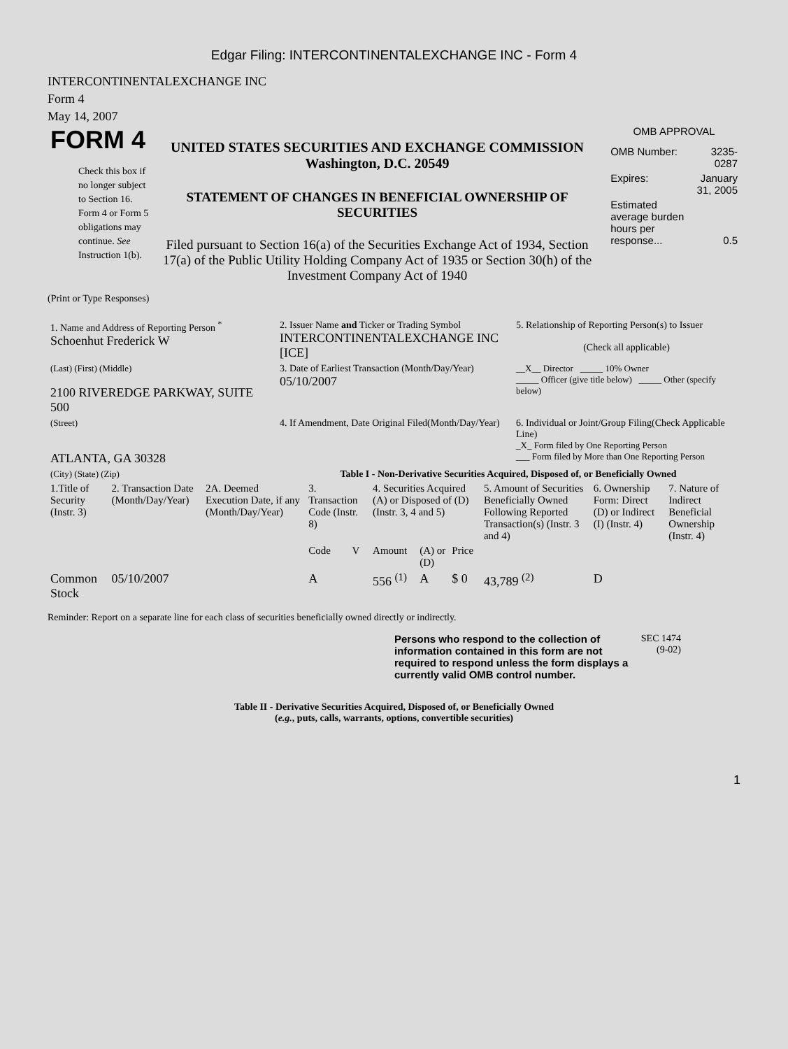Edgar Filing: INTERCONTINENTALEXCHANGE INC - Form 4
INTERCONTINENTALEXCHANGE INC
Form 4
May 14, 2007
FORM 4
Check this box if no longer subject to Section 16. Form 4 or Form 5 obligations may continue. See Instruction 1(b).
UNITED STATES SECURITIES AND EXCHANGE COMMISSION
Washington, D.C. 20549
STATEMENT OF CHANGES IN BENEFICIAL OWNERSHIP OF SECURITIES
Filed pursuant to Section 16(a) of the Securities Exchange Act of 1934, Section 17(a) of the Public Utility Holding Company Act of 1935 or Section 30(h) of the Investment Company Act of 1940
OMB APPROVAL
| OMB Number: | 3235-0287 |
| Expires: | January 31, 2005 |
| Estimated average burden hours per response... | 0.5 |
(Print or Type Responses)
| 1. Name and Address of Reporting Person <sup>*</sup> Schoenhut Frederick W | 2. Issuer Name and Ticker or Trading Symbol INTERCONTINENTALEXCHANGE INC [ICE] | 5. Relationship of Reporting Person(s) to Issuer (Check all applicable) |
| (Last) (First) (Middle) 2100 RIVEREDGE PARKWAY, SUITE 500 | 3. Date of Earliest Transaction (Month/Day/Year) 05/10/2007 | __X__ Director _____ 10% Owner _____ Officer (give title below) _____ Other (specify below) |
| (Street) ATLANTA, GA 30328 | 4. If Amendment, Date Original Filed(Month/Day/Year) | 6. Individual or Joint/Group Filing(Check Applicable Line) _X_ Form filed by One Reporting Person ___ Form filed by More than One Reporting Person |
| (City) (State) (Zip) | Table I - Non-Derivative Securities Acquired, Disposed of, or Beneficially Owned | |
| 1.Title of Security (Instr. 3) | 2. Transaction Date (Month/Day/Year) | 2A. Deemed Execution Date, if any (Month/Day/Year) | 3. Transaction Code (Instr. 8) | | 4. Securities Acquired (A) or Disposed of (D) (Instr. 3, 4 and 5) | | | 5. Amount of Securities Beneficially Owned Following Reported Transaction(s) (Instr. 3 and 4) | 6. Ownership Form: Direct (D) or Indirect (I) (Instr. 4) | 7. Nature of Indirect Beneficial Ownership (Instr. 4) |
| --- | --- | --- | --- | --- | --- | --- | --- | --- | --- | --- |
| | | | Code | V | Amount | (A) or (D) | Price | | | |
| Common Stock | 05/10/2007 | | A | | 556 <sup>(1)</sup> | A | $ 0 | 43,789 <sup>(2)</sup> | D | |
Reminder: Report on a separate line for each class of securities beneficially owned directly or indirectly.
Persons who respond to the collection of information contained in this form are not required to respond unless the form displays a currently valid OMB control number.
SEC 1474 (9-02)
Table II - Derivative Securities Acquired, Disposed of, or Beneficially Owned
(e.g., puts, calls, warrants, options, convertible securities)
1